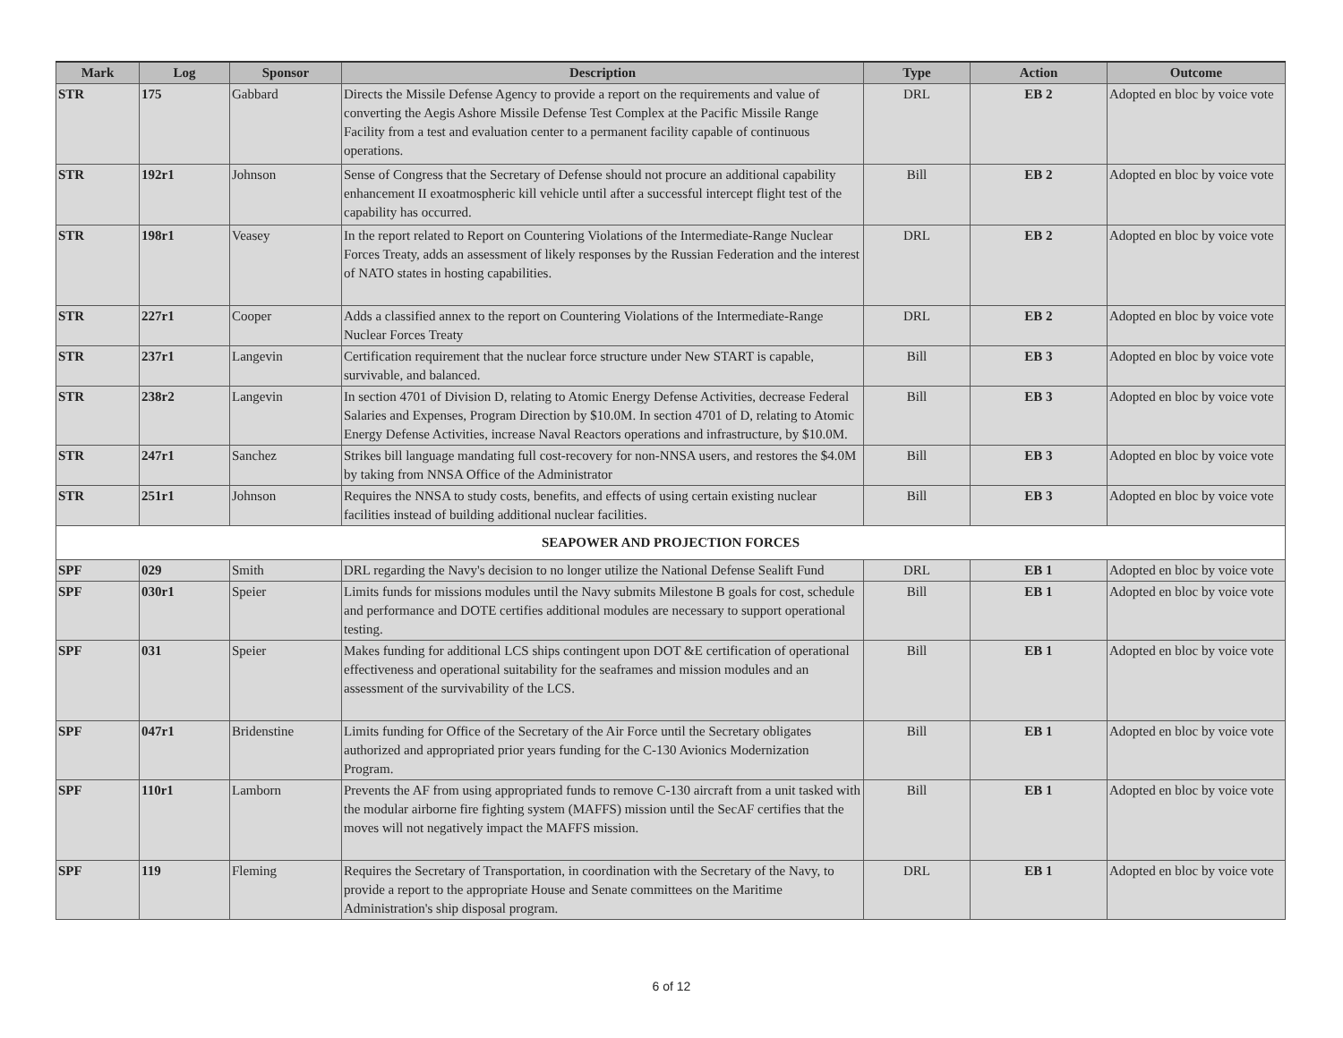| Mark | Log | Sponsor | Description | Type | Action | Outcome |
| --- | --- | --- | --- | --- | --- | --- |
| STR | 175 | Gabbard | Directs the Missile Defense Agency to provide a report on the requirements and value of converting the Aegis Ashore Missile Defense Test Complex at the Pacific Missile Range Facility from a test and evaluation center to a permanent facility capable of continuous operations. | DRL | EB 2 | Adopted en bloc by voice vote |
| STR | 192r1 | Johnson | Sense of Congress that the Secretary of Defense should not procure an additional capability enhancement II exoatmospheric kill vehicle until after a successful intercept flight test of the capability has occurred. | Bill | EB 2 | Adopted en bloc by voice vote |
| STR | 198r1 | Veasey | In the report related to Report on Countering Violations of the Intermediate-Range Nuclear Forces Treaty, adds an assessment of likely responses by the Russian Federation and the interest of NATO states in hosting capabilities. | DRL | EB 2 | Adopted en bloc by voice vote |
| STR | 227r1 | Cooper | Adds a classified annex to the report on Countering Violations of the Intermediate-Range Nuclear Forces Treaty | DRL | EB 2 | Adopted en bloc by voice vote |
| STR | 237r1 | Langevin | Certification requirement that the nuclear force structure under New START is capable, survivable, and balanced. | Bill | EB 3 | Adopted en bloc by voice vote |
| STR | 238r2 | Langevin | In section 4701 of Division D, relating to Atomic Energy Defense Activities, decrease Federal Salaries and Expenses, Program Direction by $10.0M. In section 4701 of D, relating to Atomic Energy Defense Activities, increase Naval Reactors operations and infrastructure, by $10.0M. | Bill | EB 3 | Adopted en bloc by voice vote |
| STR | 247r1 | Sanchez | Strikes bill language mandating full cost-recovery for non-NNSA users, and restores the $4.0M by taking from NNSA Office of the Administrator | Bill | EB 3 | Adopted en bloc by voice vote |
| STR | 251r1 | Johnson | Requires the NNSA to study costs, benefits, and effects of using certain existing nuclear facilities instead of building additional nuclear facilities. | Bill | EB 3 | Adopted en bloc by voice vote |
| SEAPOWER AND PROJECTION FORCES | | | | | | |
| SPF | 029 | Smith | DRL regarding the Navy's decision to no longer utilize the National Defense Sealift Fund | DRL | EB 1 | Adopted en bloc by voice vote |
| SPF | 030r1 | Speier | Limits funds for missions modules until the Navy submits Milestone B goals for cost, schedule and performance and DOTE certifies additional modules are necessary to support operational testing. | Bill | EB 1 | Adopted en bloc by voice vote |
| SPF | 031 | Speier | Makes funding for additional LCS ships contingent upon DOT &E certification of operational effectiveness and operational suitability for the seaframes and mission modules and an assessment of the survivability of the LCS. | Bill | EB 1 | Adopted en bloc by voice vote |
| SPF | 047r1 | Bridenstine | Limits funding for Office of the Secretary of the Air Force until the Secretary obligates authorized and appropriated prior years funding for the C-130 Avionics Modernization Program. | Bill | EB 1 | Adopted en bloc by voice vote |
| SPF | 110r1 | Lamborn | Prevents the AF from using appropriated funds to remove C-130 aircraft from a unit tasked with the modular airborne fire fighting system (MAFFS) mission until the SecAF certifies that the moves will not negatively impact the MAFFS mission. | Bill | EB 1 | Adopted en bloc by voice vote |
| SPF | 119 | Fleming | Requires the Secretary of Transportation, in coordination with the Secretary of the Navy, to provide a report to the appropriate House and Senate committees on the Maritime Administration's ship disposal program. | DRL | EB 1 | Adopted en bloc by voice vote |
6 of 12